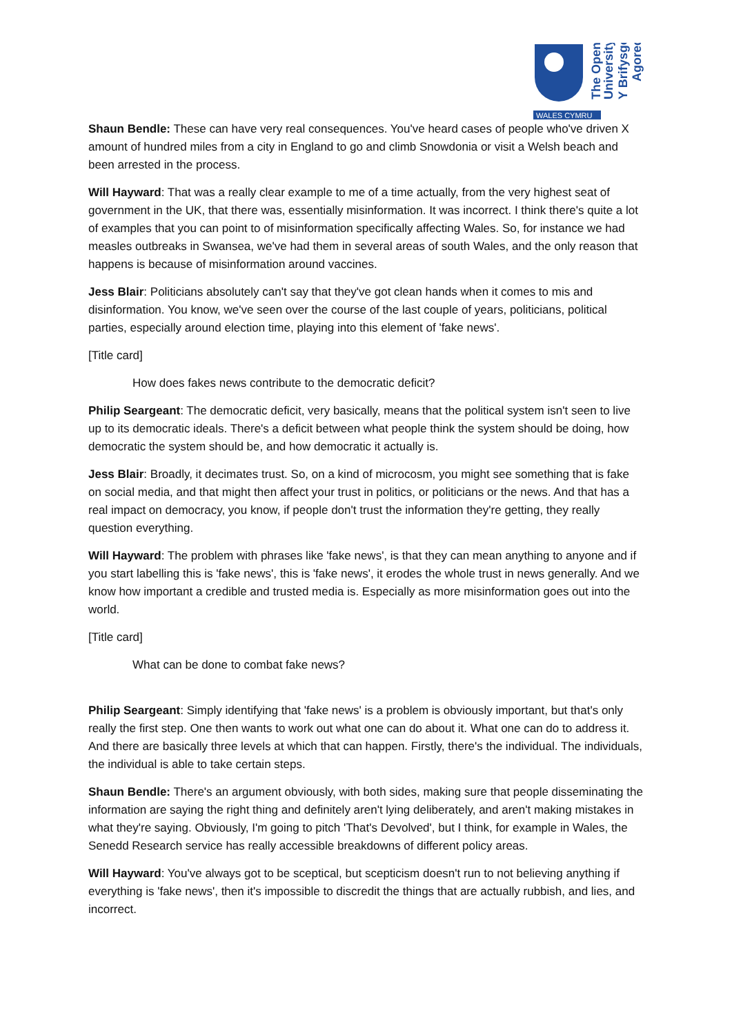WALES CYMRU
The Open
University
Y Brifysgol
Agored
Shaun Bendle: These can have very real consequences. You've heard cases of people who've driven X amount of hundred miles from a city in England to go and climb Snowdonia or visit a Welsh beach and been arrested in the process.
Will Hayward: That was a really clear example to me of a time actually, from the very highest seat of government in the UK, that there was, essentially misinformation. It was incorrect. I think there's quite a lot of examples that you can point to of misinformation specifically affecting Wales. So, for instance we had measles outbreaks in Swansea, we've had them in several areas of south Wales, and the only reason that happens is because of misinformation around vaccines.
Jess Blair: Politicians absolutely can't say that they've got clean hands when it comes to mis and disinformation. You know, we've seen over the course of the last couple of years, politicians, political parties, especially around election time, playing into this element of 'fake news'.
[Title card]
How does fakes news contribute to the democratic deficit?
Philip Seargeant: The democratic deficit, very basically, means that the political system isn't seen to live up to its democratic ideals. There's a deficit between what people think the system should be doing, how democratic the system should be, and how democratic it actually is.
Jess Blair: Broadly, it decimates trust. So, on a kind of microcosm, you might see something that is fake on social media, and that might then affect your trust in politics, or politicians or the news. And that has a real impact on democracy, you know, if people don't trust the information they're getting, they really question everything.
Will Hayward: The problem with phrases like 'fake news', is that they can mean anything to anyone and if you start labelling this is 'fake news', this is 'fake news', it erodes the whole trust in news generally. And we know how important a credible and trusted media is. Especially as more misinformation goes out into the world.
[Title card]
What can be done to combat fake news?
Philip Seargeant: Simply identifying that 'fake news' is a problem is obviously important, but that's only really the first step. One then wants to work out what one can do about it. What one can do to address it. And there are basically three levels at which that can happen. Firstly, there's the individual. The individuals, the individual is able to take certain steps.
Shaun Bendle: There's an argument obviously, with both sides, making sure that people disseminating the information are saying the right thing and definitely aren't lying deliberately, and aren't making mistakes in what they're saying. Obviously, I'm going to pitch 'That's Devolved', but I think, for example in Wales, the Senedd Research service has really accessible breakdowns of different policy areas.
Will Hayward: You've always got to be sceptical, but scepticism doesn't run to not believing anything if everything is 'fake news', then it's impossible to discredit the things that are actually rubbish, and lies, and incorrect.